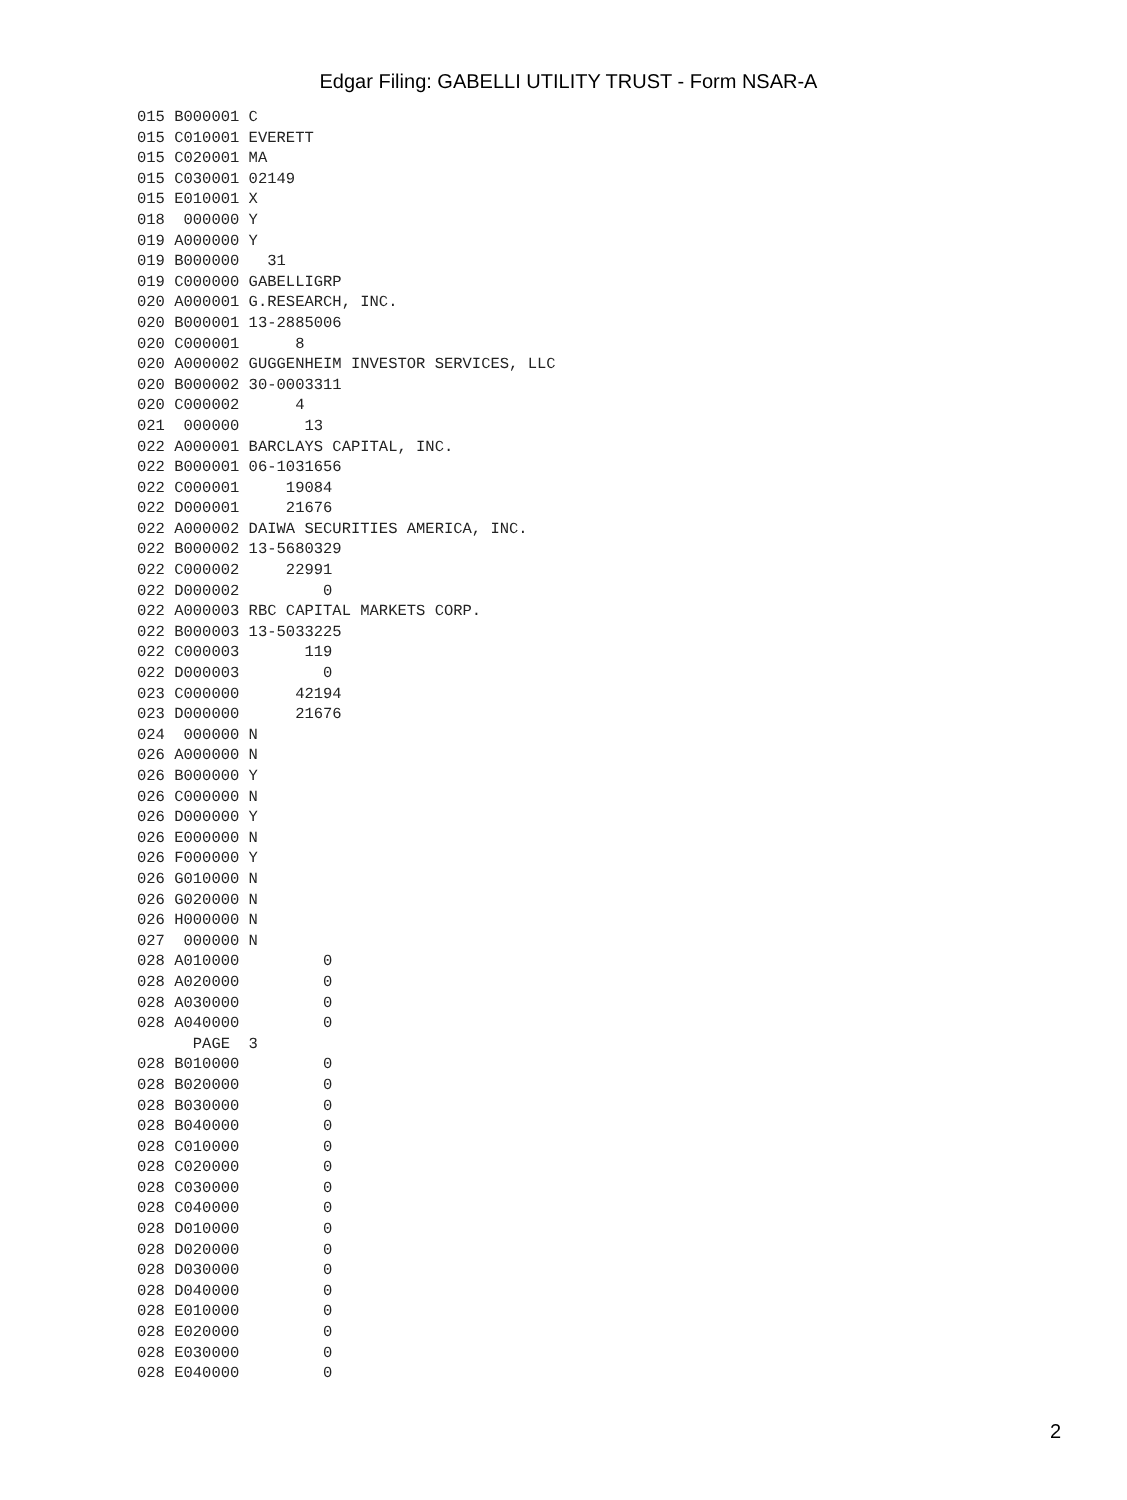Edgar Filing: GABELLI UTILITY TRUST - Form NSAR-A
015 B000001 C
015 C010001 EVERETT
015 C020001 MA
015 C030001 02149
015 E010001 X
018  000000 Y
019 A000000 Y
019 B000000   31
019 C000000 GABELLIGRP
020 A000001 G.RESEARCH, INC.
020 B000001 13-2885006
020 C000001      8
020 A000002 GUGGENHEIM INVESTOR SERVICES, LLC
020 B000002 30-0003311
020 C000002      4
021  000000       13
022 A000001 BARCLAYS CAPITAL, INC.
022 B000001 06-1031656
022 C000001     19084
022 D000001     21676
022 A000002 DAIWA SECURITIES AMERICA, INC.
022 B000002 13-5680329
022 C000002     22991
022 D000002         0
022 A000003 RBC CAPITAL MARKETS CORP.
022 B000003 13-5033225
022 C000003       119
022 D000003         0
023 C000000      42194
023 D000000      21676
024  000000 N
026 A000000 N
026 B000000 Y
026 C000000 N
026 D000000 Y
026 E000000 N
026 F000000 Y
026 G010000 N
026 G020000 N
026 H000000 N
027  000000 N
028 A010000         0
028 A020000         0
028 A030000         0
028 A040000         0
      PAGE  3
028 B010000         0
028 B020000         0
028 B030000         0
028 B040000         0
028 C010000         0
028 C020000         0
028 C030000         0
028 C040000         0
028 D010000         0
028 D020000         0
028 D030000         0
028 D040000         0
028 E010000         0
028 E020000         0
028 E030000         0
028 E040000         0
2